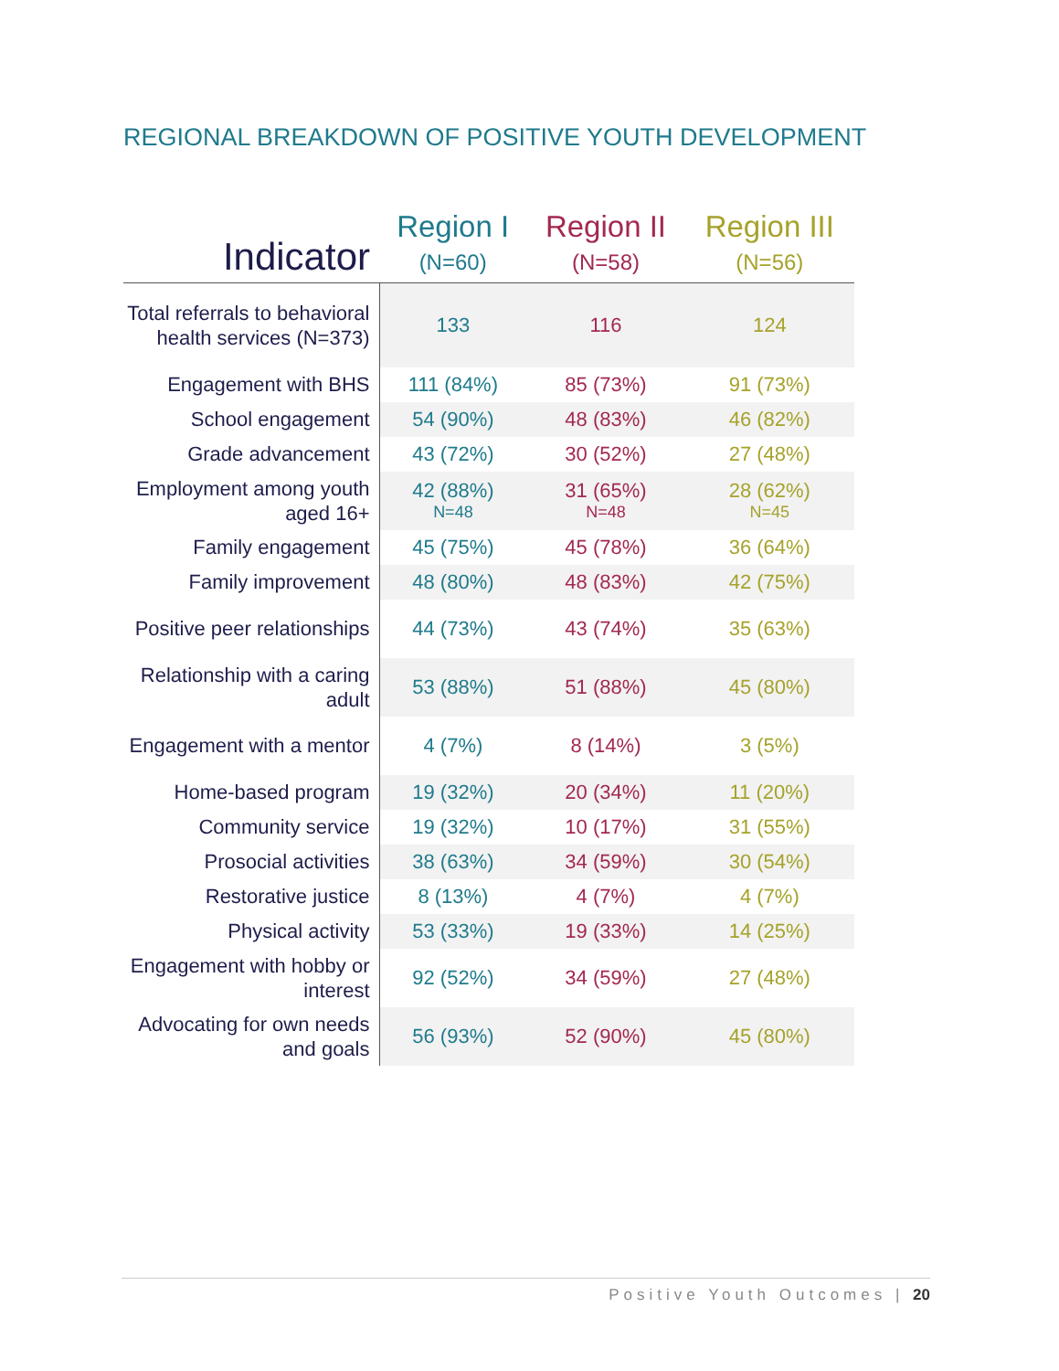REGIONAL BREAKDOWN OF POSITIVE YOUTH DEVELOPMENT
| Indicator | Region I (N=60) | Region II (N=58) | Region III (N=56) |
| --- | --- | --- | --- |
| Total referrals to behavioral health services (N=373) | 133 | 116 | 124 |
| Engagement with BHS | 111 (84%) | 85 (73%) | 91 (73%) |
| School engagement | 54 (90%) | 48 (83%) | 46 (82%) |
| Grade advancement | 43 (72%) | 30 (52%) | 27 (48%) |
| Employment among youth aged 16+ | 42 (88%) N=48 | 31 (65%) N=48 | 28 (62%) N=45 |
| Family engagement | 45 (75%) | 45 (78%) | 36 (64%) |
| Family improvement | 48 (80%) | 48 (83%) | 42 (75%) |
| Positive peer relationships | 44 (73%) | 43 (74%) | 35 (63%) |
| Relationship with a caring adult | 53 (88%) | 51 (88%) | 45 (80%) |
| Engagement with a mentor | 4 (7%) | 8 (14%) | 3 (5%) |
| Home-based program | 19 (32%) | 20 (34%) | 11 (20%) |
| Community service | 19 (32%) | 10 (17%) | 31 (55%) |
| Prosocial activities | 38 (63%) | 34 (59%) | 30 (54%) |
| Restorative justice | 8 (13%) | 4 (7%) | 4 (7%) |
| Physical activity | 53 (33%) | 19 (33%) | 14 (25%) |
| Engagement with hobby or interest | 92 (52%) | 34 (59%) | 27 (48%) |
| Advocating for own needs and goals | 56 (93%) | 52 (90%) | 45 (80%) |
Positive Youth Outcomes | 20